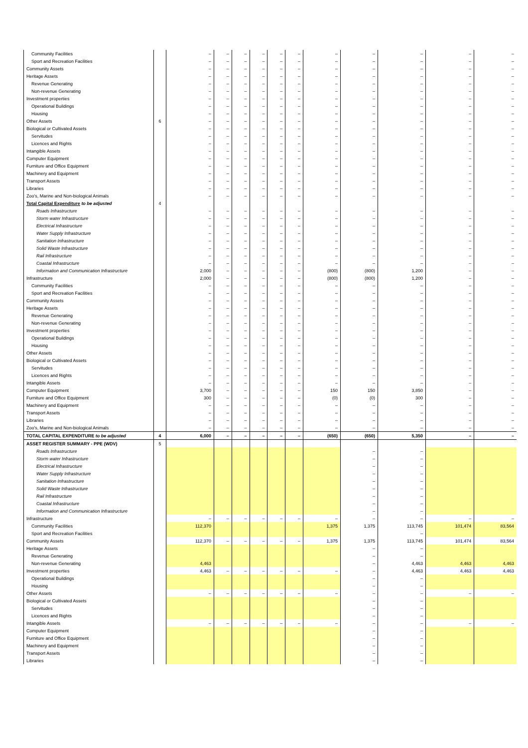| Community Facilities | | – | – | – | – | – | – | – | – | – | – | – |
| Sport and Recreation Facilities | | – | – | – | – | – | – | – | – | – | – | – |
| Community Assets | | – | – | – | – | – | – | – | – | – | – | – |
| Heritage Assets | | – | – | – | – | – | – | – | – | – | – | – |
| Revenue Generating | | – | – | – | – | – | – | – | – | – | – | – |
| Non-revenue Generating | | – | – | – | – | – | – | – | – | – | – | – |
| Investment properties | | – | – | – | – | – | – | – | – | – | – | – |
| Operational Buildings | | – | – | – | – | – | – | – | – | – | – | – |
| Housing | | – | – | – | – | – | – | – | – | – | – | – |
| Other Assets | 6 | – | – | – | – | – | – | – | – | – | – | – |
| Biological or Cultivated Assets | | – | – | – | – | – | – | – | – | – | – | – |
| Servitudes | | – | – | – | – | – | – | – | – | – | – | – |
| Licences and Rights | | – | – | – | – | – | – | – | – | – | – | – |
| Intangible Assets | | – | – | – | – | – | – | – | – | – | – | – |
| Computer Equipment | | – | – | – | – | – | – | – | – | – | – | – |
| Furniture and Office Equipment | | – | – | – | – | – | – | – | – | – | – | – |
| Machinery and Equipment | | – | – | – | – | – | – | – | – | – | – | – |
| Transport Assets | | – | – | – | – | – | – | – | – | – | – | – |
| Libraries | | – | – | – | – | – | – | – | – | – | – | – |
| Zoo's, Marine and Non-biological Animals | | – | – | – | – | – | – | – | – | – | – | – |
| Total Capital Expenditure to be adjusted | 4 | | | | | | | | | | | |
| Roads Infrastructure | | – | – | – | – | – | – | – | – | – | – | – |
| Storm water Infrastructure | | – | – | – | – | – | – | – | – | – | – | – |
| Electrical Infrastructure | | – | – | – | – | – | – | – | – | – | – | – |
| Water Supply Infrastructure | | – | – | – | – | – | – | – | – | – | – | – |
| Sanitation Infrastructure | | – | – | – | – | – | – | – | – | – | – | – |
| Solid Waste Infrastructure | | – | – | – | – | – | – | – | – | – | – | – |
| Rail Infrastructure | | – | – | – | – | – | – | – | – | – | – | – |
| Coastal Infrastructure | | – | – | – | – | – | – | – | – | – | – | – |
| Information and Communication Infrastructure | | 2,000 | – | – | – | – | – | (800) | (800) | 1,200 | – | – |
| Infrastructure | | 2,000 | – | – | – | – | – | (800) | (800) | 1,200 | – | – |
| Community Facilities | | – | – | – | – | – | – | – | – | – | – | – |
| Sport and Recreation Facilities | | – | – | – | – | – | – | – | – | – | – | – |
| Community Assets | | – | – | – | – | – | – | – | – | – | – | – |
| Heritage Assets | | – | – | – | – | – | – | – | – | – | – | – |
| Revenue Generating | | – | – | – | – | – | – | – | – | – | – | – |
| Non-revenue Generating | | – | – | – | – | – | – | – | – | – | – | – |
| Investment properties | | – | – | – | – | – | – | – | – | – | – | – |
| Operational Buildings | | – | – | – | – | – | – | – | – | – | – | – |
| Housing | | – | – | – | – | – | – | – | – | – | – | – |
| Other Assets | | – | – | – | – | – | – | – | – | – | – | – |
| Biological or Cultivated Assets | | – | – | – | – | – | – | – | – | – | – | – |
| Servitudes | | – | – | – | – | – | – | – | – | – | – | – |
| Licences and Rights | | – | – | – | – | – | – | – | – | – | – | – |
| Intangible Assets | | – | – | – | – | – | – | – | – | – | – | – |
| Computer Equipment | | 3,700 | – | – | – | – | – | 150 | 150 | 3,850 | – | – |
| Furniture and Office Equipment | | 300 | – | – | – | – | – | (0) | (0) | 300 | – | – |
| Machinery and Equipment | | – | – | – | – | – | – | – | – | – | – | – |
| Transport Assets | | – | – | – | – | – | – | – | – | – | – | – |
| Libraries | | – | – | – | – | – | – | – | – | – | – | – |
| Zoo's, Marine and Non-biological Animals | | – | – | – | – | – | – | – | – | – | – | – |
| TOTAL CAPITAL EXPENDITURE to be adjusted | 4 | 6,000 | – | – | – | – | – | (650) | (650) | 5,350 | – | – |
| ASSET REGISTER SUMMARY - PPE (WDV) | 5 | | | | | | | | | | | |
| Roads Infrastructure | | | | | | | | | – | – | | |
| Storm water Infrastructure | | | | | | | | | – | – | | |
| Electrical Infrastructure | | | | | | | | | – | – | | |
| Water Supply Infrastructure | | | | | | | | | – | – | | |
| Sanitation Infrastructure | | | | | | | | | – | – | | |
| Solid Waste Infrastructure | | | | | | | | | – | – | | |
| Rail Infrastructure | | | | | | | | | – | – | | |
| Coastal Infrastructure | | | | | | | | | – | – | | |
| Information and Communication Infrastructure | | | | | | | | | – | – | | |
| Infrastructure | | – | – | – | – | – | – | – | – | – | – | – |
| Community Facilities | | 112,370 | | | | | | 1,375 | 1,375 | 113,745 | 101,474 | 83,564 |
| Sport and Recreation Facilities | | | | | | | | | | – | | |
| Community Assets | | 112,370 | – | – | – | – | – | 1,375 | 1,375 | 113,745 | 101,474 | 83,564 |
| Heritage Assets | | | | | | | | | – | – | | |
| Revenue Generating | | | | | | | | | – | – | | |
| Non-revenue Generating | | 4,463 | | | | | | | – | 4,463 | 4,463 | 4,463 |
| Investment properties | | 4,463 | – | – | – | – | – | – | – | 4,463 | 4,463 | 4,463 |
| Operational Buildings | | | | | | | | | – | – | | |
| Housing | | | | | | | | | – | – | | |
| Other Assets | | – | – | – | – | – | – | – | – | – | – | – |
| Biological or Cultivated Assets | | | | | | | | | – | – | | |
| Servitudes | | | | | | | | | – | – | | |
| Licences and Rights | | | | | | | | | – | – | | |
| Intangible Assets | | – | – | – | – | – | – | – | – | – | – | – |
| Computer Equipment | | | | | | | | | – | – | | |
| Furniture and Office Equipment | | | | | | | | | – | – | | |
| Machinery and Equipment | | | | | | | | | – | – | | |
| Transport Assets | | | | | | | | | – | – | | |
| Libraries | | | | | | | | | – | – | | |